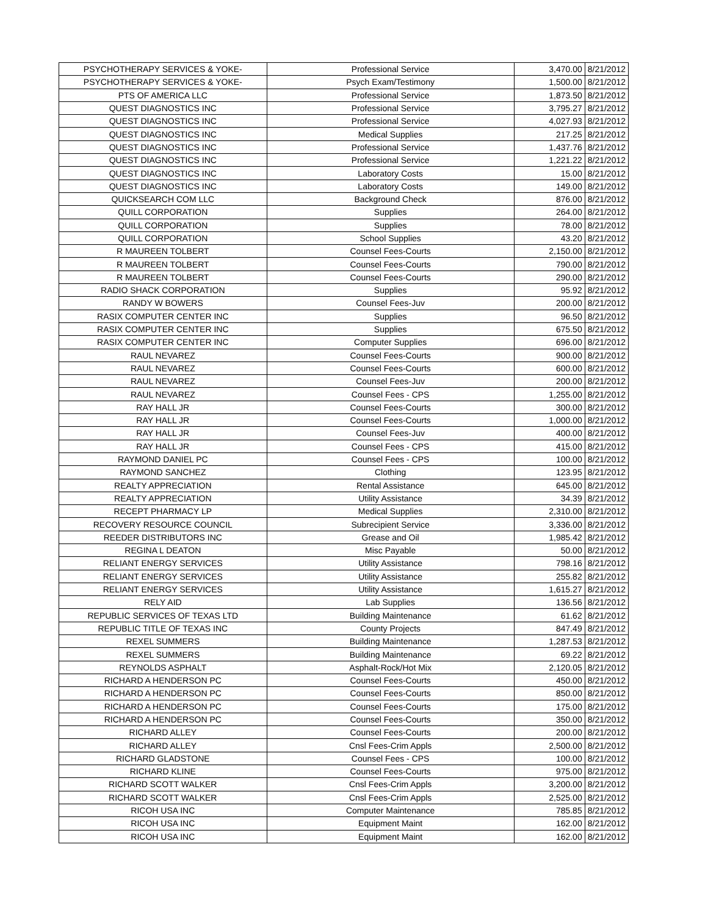| PSYCHOTHERAPY SERVICES & YOKE- | Professional Service | 3,470.00 | 8/21/2012 |
| PSYCHOTHERAPY SERVICES & YOKE- | Psych Exam/Testimony | 1,500.00 | 8/21/2012 |
| PTS OF AMERICA LLC | Professional Service | 1,873.50 | 8/21/2012 |
| QUEST DIAGNOSTICS INC | Professional Service | 3,795.27 | 8/21/2012 |
| QUEST DIAGNOSTICS INC | Professional Service | 4,027.93 | 8/21/2012 |
| QUEST DIAGNOSTICS INC | Medical Supplies | 217.25 | 8/21/2012 |
| QUEST DIAGNOSTICS INC | Professional Service | 1,437.76 | 8/21/2012 |
| QUEST DIAGNOSTICS INC | Professional Service | 1,221.22 | 8/21/2012 |
| QUEST DIAGNOSTICS INC | Laboratory Costs | 15.00 | 8/21/2012 |
| QUEST DIAGNOSTICS INC | Laboratory Costs | 149.00 | 8/21/2012 |
| QUICKSEARCH COM LLC | Background Check | 876.00 | 8/21/2012 |
| QUILL CORPORATION | Supplies | 264.00 | 8/21/2012 |
| QUILL CORPORATION | Supplies | 78.00 | 8/21/2012 |
| QUILL CORPORATION | School Supplies | 43.20 | 8/21/2012 |
| R MAUREEN TOLBERT | Counsel Fees-Courts | 2,150.00 | 8/21/2012 |
| R MAUREEN TOLBERT | Counsel Fees-Courts | 790.00 | 8/21/2012 |
| R MAUREEN TOLBERT | Counsel Fees-Courts | 290.00 | 8/21/2012 |
| RADIO SHACK CORPORATION | Supplies | 95.92 | 8/21/2012 |
| RANDY W BOWERS | Counsel Fees-Juv | 200.00 | 8/21/2012 |
| RASIX COMPUTER CENTER INC | Supplies | 96.50 | 8/21/2012 |
| RASIX COMPUTER CENTER INC | Supplies | 675.50 | 8/21/2012 |
| RASIX COMPUTER CENTER INC | Computer Supplies | 696.00 | 8/21/2012 |
| RAUL NEVAREZ | Counsel Fees-Courts | 900.00 | 8/21/2012 |
| RAUL NEVAREZ | Counsel Fees-Courts | 600.00 | 8/21/2012 |
| RAUL NEVAREZ | Counsel Fees-Juv | 200.00 | 8/21/2012 |
| RAUL NEVAREZ | Counsel Fees - CPS | 1,255.00 | 8/21/2012 |
| RAY HALL JR | Counsel Fees-Courts | 300.00 | 8/21/2012 |
| RAY HALL JR | Counsel Fees-Courts | 1,000.00 | 8/21/2012 |
| RAY HALL JR | Counsel Fees-Juv | 400.00 | 8/21/2012 |
| RAY HALL JR | Counsel Fees - CPS | 415.00 | 8/21/2012 |
| RAYMOND DANIEL PC | Counsel Fees - CPS | 100.00 | 8/21/2012 |
| RAYMOND SANCHEZ | Clothing | 123.95 | 8/21/2012 |
| REALTY APPRECIATION | Rental Assistance | 645.00 | 8/21/2012 |
| REALTY APPRECIATION | Utility Assistance | 34.39 | 8/21/2012 |
| RECEPT PHARMACY LP | Medical Supplies | 2,310.00 | 8/21/2012 |
| RECOVERY RESOURCE COUNCIL | Subrecipient Service | 3,336.00 | 8/21/2012 |
| REEDER DISTRIBUTORS INC | Grease and Oil | 1,985.42 | 8/21/2012 |
| REGINA L DEATON | Misc Payable | 50.00 | 8/21/2012 |
| RELIANT ENERGY SERVICES | Utility Assistance | 798.16 | 8/21/2012 |
| RELIANT ENERGY SERVICES | Utility Assistance | 255.82 | 8/21/2012 |
| RELIANT ENERGY SERVICES | Utility Assistance | 1,615.27 | 8/21/2012 |
| RELY AID | Lab Supplies | 136.56 | 8/21/2012 |
| REPUBLIC SERVICES OF TEXAS LTD | Building Maintenance | 61.62 | 8/21/2012 |
| REPUBLIC TITLE OF TEXAS INC | County Projects | 847.49 | 8/21/2012 |
| REXEL SUMMERS | Building Maintenance | 1,287.53 | 8/21/2012 |
| REXEL SUMMERS | Building Maintenance | 69.22 | 8/21/2012 |
| REYNOLDS ASPHALT | Asphalt-Rock/Hot Mix | 2,120.05 | 8/21/2012 |
| RICHARD A HENDERSON PC | Counsel Fees-Courts | 450.00 | 8/21/2012 |
| RICHARD A HENDERSON PC | Counsel Fees-Courts | 850.00 | 8/21/2012 |
| RICHARD A HENDERSON PC | Counsel Fees-Courts | 175.00 | 8/21/2012 |
| RICHARD A HENDERSON PC | Counsel Fees-Courts | 350.00 | 8/21/2012 |
| RICHARD ALLEY | Counsel Fees-Courts | 200.00 | 8/21/2012 |
| RICHARD ALLEY | Cnsl Fees-Crim Appls | 2,500.00 | 8/21/2012 |
| RICHARD GLADSTONE | Counsel Fees - CPS | 100.00 | 8/21/2012 |
| RICHARD KLINE | Counsel Fees-Courts | 975.00 | 8/21/2012 |
| RICHARD SCOTT WALKER | Cnsl Fees-Crim Appls | 3,200.00 | 8/21/2012 |
| RICHARD SCOTT WALKER | Cnsl Fees-Crim Appls | 2,525.00 | 8/21/2012 |
| RICOH USA INC | Computer Maintenance | 785.85 | 8/21/2012 |
| RICOH USA INC | Equipment Maint | 162.00 | 8/21/2012 |
| RICOH USA INC | Equipment Maint | 162.00 | 8/21/2012 |